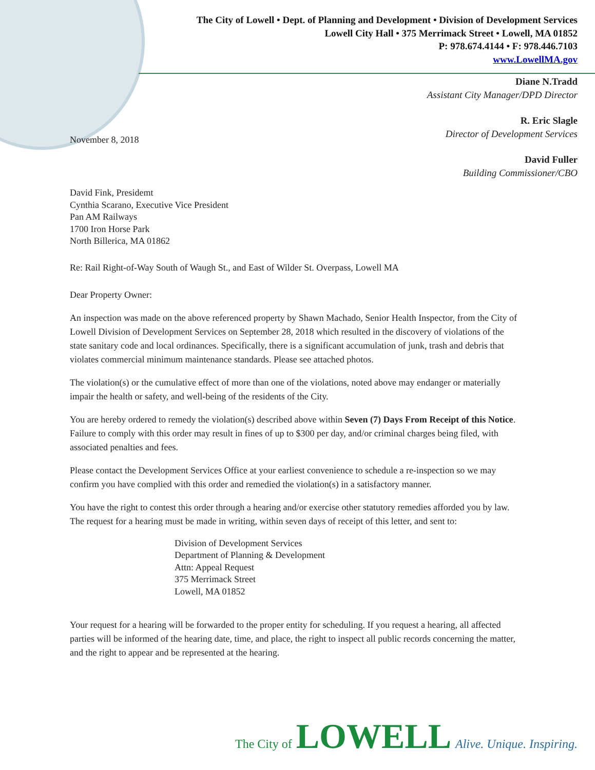The City of Lowell • Dept. of Planning and Development • Division of Development Services
Lowell City Hall • 375 Merrimack Street • Lowell, MA 01852
P: 978.674.4144 • F: 978.446.7103
www.LowellMA.gov
Diane N.Tradd
Assistant City Manager/DPD Director
R. Eric Slagle
Director of Development Services
David Fuller
Building Commissioner/CBO
November 8, 2018
David Fink, Presidemt
Cynthia Scarano, Executive Vice President
Pan AM Railways
1700 Iron Horse Park
North Billerica, MA 01862
Re: Rail Right-of-Way South of Waugh St., and East of Wilder St. Overpass, Lowell MA
Dear Property Owner:
An inspection was made on the above referenced property by Shawn Machado, Senior Health Inspector, from the City of Lowell Division of Development Services on September 28, 2018 which resulted in the discovery of violations of the state sanitary code and local ordinances. Specifically, there is a significant accumulation of junk, trash and debris that violates commercial minimum maintenance standards. Please see attached photos.
The violation(s) or the cumulative effect of more than one of the violations, noted above may endanger or materially impair the health or safety, and well-being of the residents of the City.
You are hereby ordered to remedy the violation(s) described above within Seven (7) Days From Receipt of this Notice. Failure to comply with this order may result in fines of up to $300 per day, and/or criminal charges being filed, with associated penalties and fees.
Please contact the Development Services Office at your earliest convenience to schedule a re-inspection so we may confirm you have complied with this order and remedied the violation(s) in a satisfactory manner.
You have the right to contest this order through a hearing and/or exercise other statutory remedies afforded you by law. The request for a hearing must be made in writing, within seven days of receipt of this letter, and sent to:
Division of Development Services
Department of Planning & Development
Attn: Appeal Request
375 Merrimack Street
Lowell, MA 01852
Your request for a hearing will be forwarded to the proper entity for scheduling. If you request a hearing, all affected parties will be informed of the hearing date, time, and place, the right to inspect all public records concerning the matter, and the right to appear and be represented at the hearing.
The City of LOWELL Alive. Unique. Inspiring.